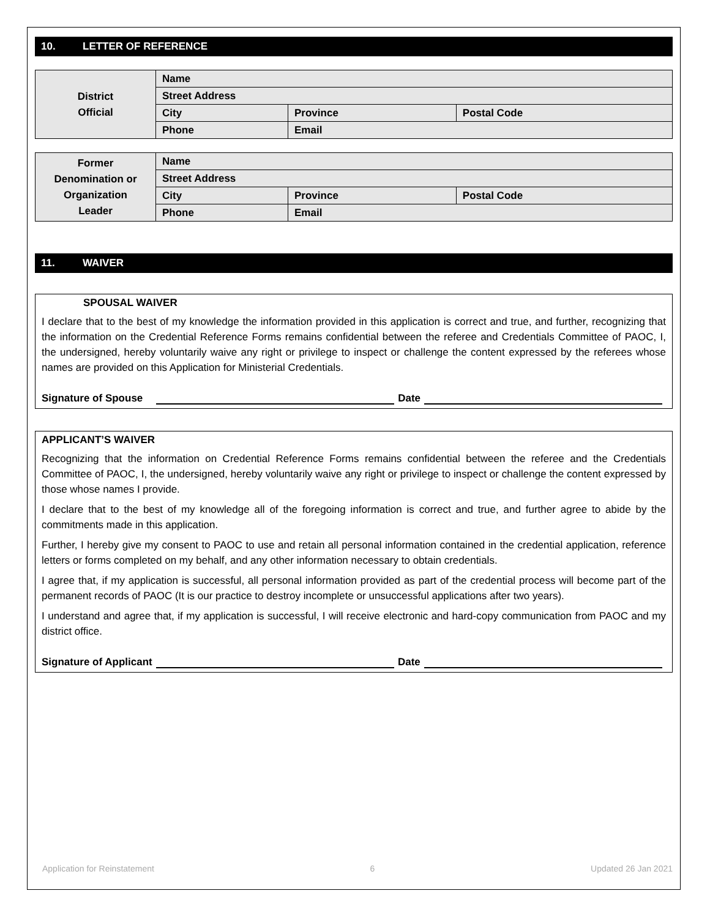10. LETTER OF REFERENCE
| District Official | Name | | |
| | Street Address | | |
| | City | Province | Postal Code |
| | Phone | Email | |
| Former Denomination or Organization Leader | Name | | |
| | Street Address | | |
| | City | Province | Postal Code |
| | Phone | Email | |
11. WAIVER
SPOUSAL WAIVER
I declare that to the best of my knowledge the information provided in this application is correct and true, and further, recognizing that the information on the Credential Reference Forms remains confidential between the referee and Credentials Committee of PAOC, I, the undersigned, hereby voluntarily waive any right or privilege to inspect or challenge the content expressed by the referees whose names are provided on this Application for Ministerial Credentials.
Signature of Spouse
Date
APPLICANT’S WAIVER
Recognizing that the information on Credential Reference Forms remains confidential between the referee and the Credentials Committee of PAOC, I, the undersigned, hereby voluntarily waive any right or privilege to inspect or challenge the content expressed by those whose names I provide.
I declare that to the best of my knowledge all of the foregoing information is correct and true, and further agree to abide by the commitments made in this application.
Further, I hereby give my consent to PAOC to use and retain all personal information contained in the credential application, reference letters or forms completed on my behalf, and any other information necessary to obtain credentials.
I agree that, if my application is successful, all personal information provided as part of the credential process will become part of the permanent records of PAOC (It is our practice to destroy incomplete or unsuccessful applications after two years).
I understand and agree that, if my application is successful, I will receive electronic and hard-copy communication from PAOC and my district office.
Signature of Applicant
Date
Application for Reinstatement 6 Updated 26 Jan 2021